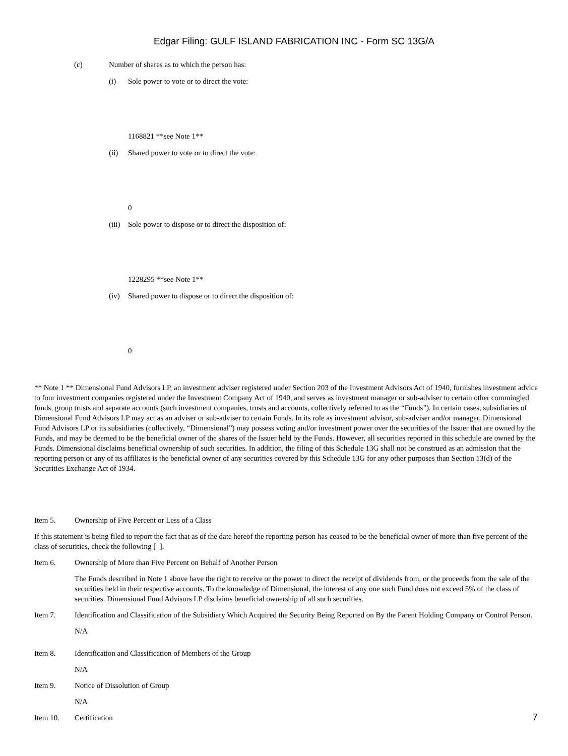Edgar Filing: GULF ISLAND FABRICATION INC - Form SC 13G/A
(c) Number of shares as to which the person has:
(i) Sole power to vote or to direct the vote:
1168821 **see Note 1**
(ii) Shared power to vote or to direct the vote:
0
(iii) Sole power to dispose or to direct the disposition of:
1228295 **see Note 1**
(iv) Shared power to dispose or to direct the disposition of:
0
** Note 1 ** Dimensional Fund Advisors LP, an investment adviser registered under Section 203 of the Investment Advisors Act of 1940, furnishes investment advice to four investment companies registered under the Investment Company Act of 1940, and serves as investment manager or sub-adviser to certain other commingled funds, group trusts and separate accounts (such investment companies, trusts and accounts, collectively referred to as the “Funds”). In certain cases, subsidiaries of Dimensional Fund Advisors LP may act as an adviser or sub-adviser to certain Funds. In its role as investment advisor, sub-adviser and/or manager, Dimensional Fund Advisors LP or its subsidiaries (collectively, “Dimensional”) may possess voting and/or investment power over the securities of the Issuer that are owned by the Funds, and may be deemed to be the beneficial owner of the shares of the Issuer held by the Funds. However, all securities reported in this schedule are owned by the Funds. Dimensional disclaims beneficial ownership of such securities. In addition, the filing of this Schedule 13G shall not be construed as an admission that the reporting person or any of its affiliates is the beneficial owner of any securities covered by this Schedule 13G for any other purposes than Section 13(d) of the Securities Exchange Act of 1934.
Item 5. Ownership of Five Percent or Less of a Class
If this statement is being filed to report the fact that as of the date hereof the reporting person has ceased to be the beneficial owner of more than five percent of the class of securities, check the following [ ].
Item 6. Ownership of More than Five Percent on Behalf of Another Person
The Funds described in Note 1 above have the right to receive or the power to direct the receipt of dividends from, or the proceeds from the sale of the securities held in their respective accounts. To the knowledge of Dimensional, the interest of any one such Fund does not exceed 5% of the class of securities. Dimensional Fund Advisors LP disclaims beneficial ownership of all such securities.
Item 7. Identification and Classification of the Subsidiary Which Acquired the Security Being Reported on By the Parent Holding Company or Control Person.
N/A
Item 8. Identification and Classification of Members of the Group
N/A
Item 9. Notice of Dissolution of Group
N/A
Item 10. Certification
7